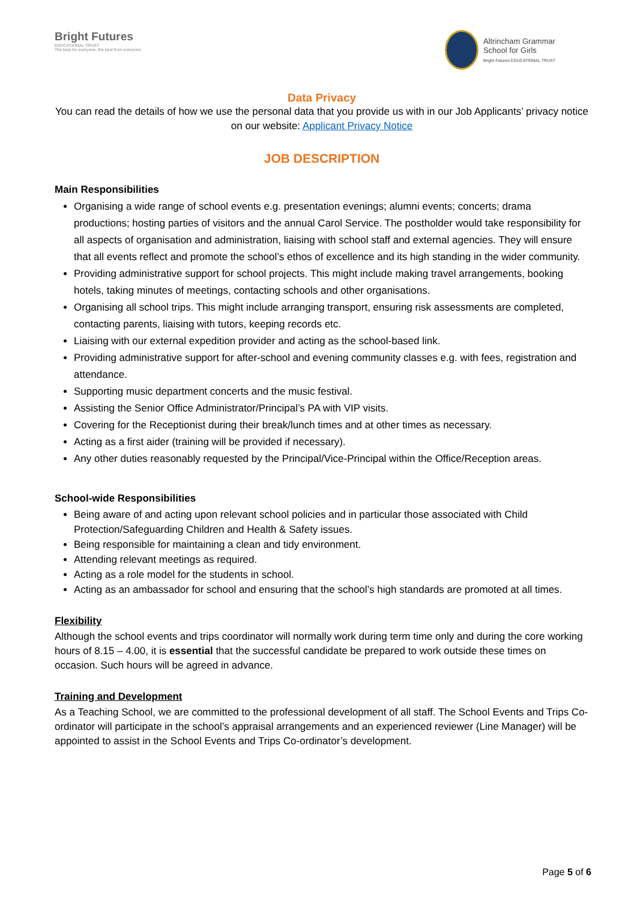Bright Futures
EDUCATIONAL TRUST
The best for everyone, the best from everyone
Altrincham Grammar
School for Girls
Bright Futures EDUCATIONAL TRUST
Data Privacy
You can read the details of how we use the personal data that you provide us with in our Job Applicants’ privacy notice on our website: Applicant Privacy Notice
JOB DESCRIPTION
Main Responsibilities
Organising a wide range of school events e.g. presentation evenings; alumni events; concerts; drama productions; hosting parties of visitors and the annual Carol Service. The postholder would take responsibility for all aspects of organisation and administration, liaising with school staff and external agencies. They will ensure that all events reflect and promote the school’s ethos of excellence and its high standing in the wider community.
Providing administrative support for school projects. This might include making travel arrangements, booking hotels, taking minutes of meetings, contacting schools and other organisations.
Organising all school trips. This might include arranging transport, ensuring risk assessments are completed, contacting parents, liaising with tutors, keeping records etc.
Liaising with our external expedition provider and acting as the school-based link.
Providing administrative support for after-school and evening community classes e.g. with fees, registration and attendance.
Supporting music department concerts and the music festival.
Assisting the Senior Office Administrator/Principal’s PA with VIP visits.
Covering for the Receptionist during their break/lunch times and at other times as necessary.
Acting as a first aider (training will be provided if necessary).
Any other duties reasonably requested by the Principal/Vice-Principal within the Office/Reception areas.
School-wide Responsibilities
Being aware of and acting upon relevant school policies and in particular those associated with Child Protection/Safeguarding Children and Health & Safety issues.
Being responsible for maintaining a clean and tidy environment.
Attending relevant meetings as required.
Acting as a role model for the students in school.
Acting as an ambassador for school and ensuring that the school’s high standards are promoted at all times.
Flexibility
Although the school events and trips coordinator will normally work during term time only and during the core working hours of 8.15 – 4.00, it is essential that the successful candidate be prepared to work outside these times on occasion. Such hours will be agreed in advance.
Training and Development
As a Teaching School, we are committed to the professional development of all staff. The School Events and Trips Co-ordinator will participate in the school’s appraisal arrangements and an experienced reviewer (Line Manager) will be appointed to assist in the School Events and Trips Co-ordinator’s development.
Page 5 of 6